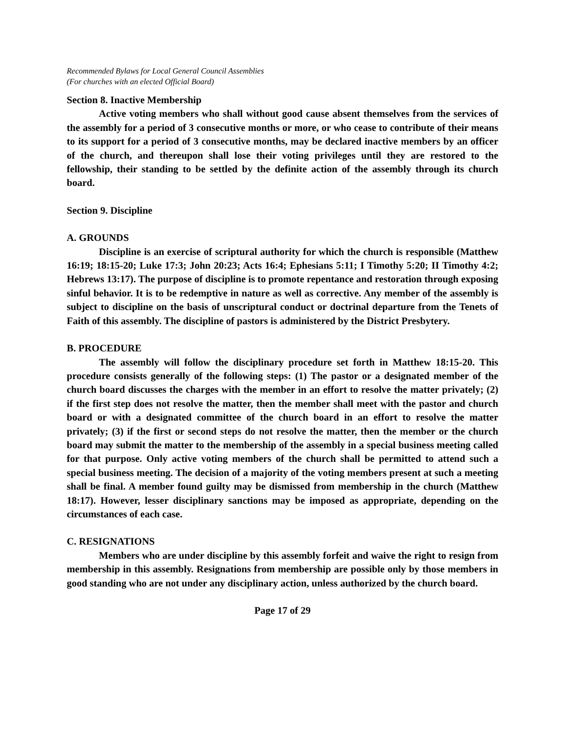Recommended Bylaws for Local General Council Assemblies
(For churches with an elected Official Board)
Section 8. Inactive Membership
Active voting members who shall without good cause absent themselves from the services of the assembly for a period of 3 consecutive months or more, or who cease to contribute of their means to its support for a period of 3 consecutive months, may be declared inactive members by an officer of the church, and thereupon shall lose their voting privileges until they are restored to the fellowship, their standing to be settled by the definite action of the assembly through its church board.
Section 9. Discipline
A. GROUNDS
Discipline is an exercise of scriptural authority for which the church is responsible (Matthew 16:19; 18:15-20; Luke 17:3; John 20:23; Acts 16:4; Ephesians 5:11; I Timothy 5:20; II Timothy 4:2; Hebrews 13:17). The purpose of discipline is to promote repentance and restoration through exposing sinful behavior. It is to be redemptive in nature as well as corrective. Any member of the assembly is subject to discipline on the basis of unscriptural conduct or doctrinal departure from the Tenets of Faith of this assembly. The discipline of pastors is administered by the District Presbytery.
B. PROCEDURE
The assembly will follow the disciplinary procedure set forth in Matthew 18:15-20. This procedure consists generally of the following steps: (1) The pastor or a designated member of the church board discusses the charges with the member in an effort to resolve the matter privately; (2) if the first step does not resolve the matter, then the member shall meet with the pastor and church board or with a designated committee of the church board in an effort to resolve the matter privately; (3) if the first or second steps do not resolve the matter, then the member or the church board may submit the matter to the membership of the assembly in a special business meeting called for that purpose. Only active voting members of the church shall be permitted to attend such a special business meeting. The decision of a majority of the voting members present at such a meeting shall be final. A member found guilty may be dismissed from membership in the church (Matthew 18:17). However, lesser disciplinary sanctions may be imposed as appropriate, depending on the circumstances of each case.
C. RESIGNATIONS
Members who are under discipline by this assembly forfeit and waive the right to resign from membership in this assembly. Resignations from membership are possible only by those members in good standing who are not under any disciplinary action, unless authorized by the church board.
Page 17 of 29